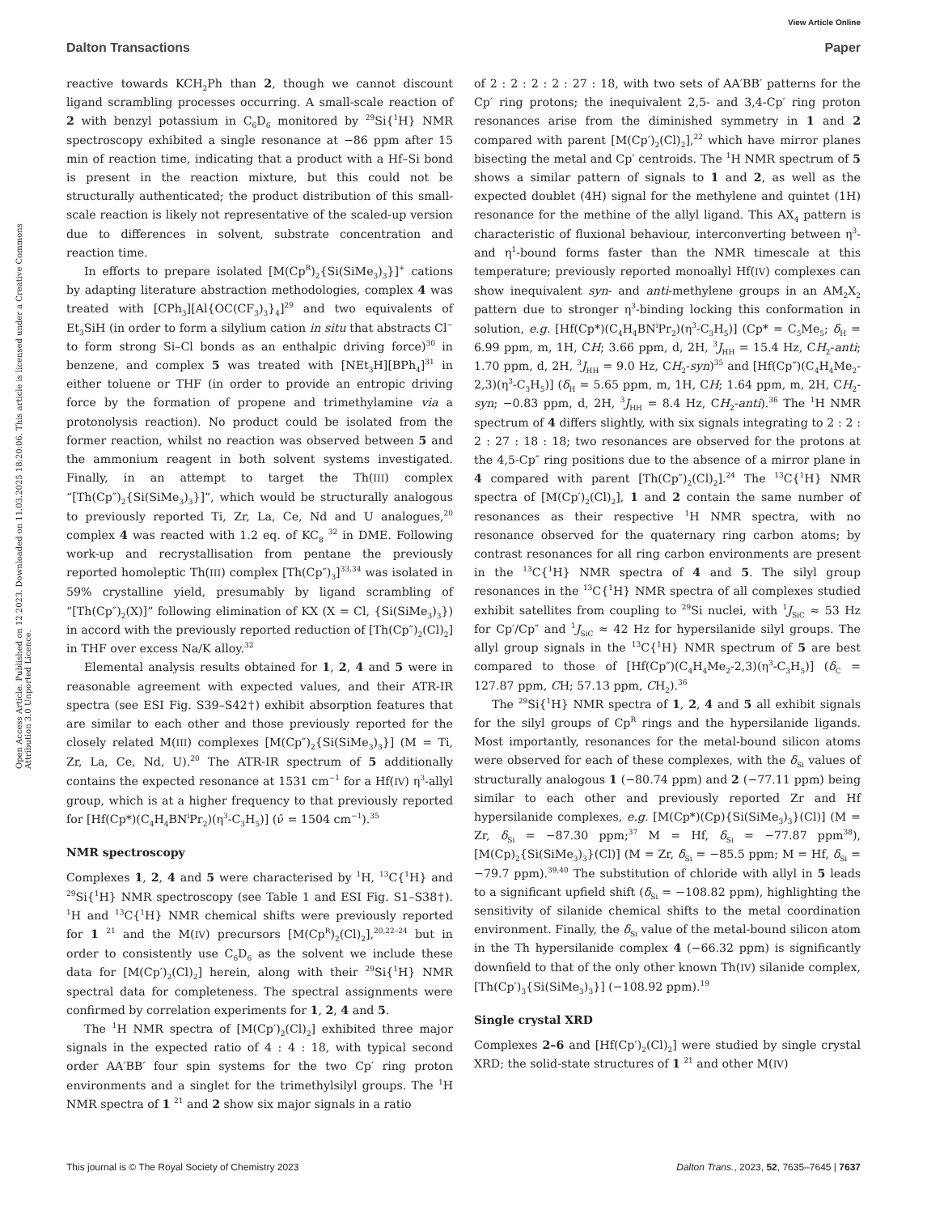View Article Online
Dalton Transactions Paper
Open Access Article. Published on 12 2023. Downloaded on 11.03.2025 18:20:06. This article is licensed under a Creative Commons Attribution 3.0 Unported Licence.
reactive towards KCH<sub>2</sub>Ph than 2, though we cannot discount ligand scrambling processes occurring. A small-scale reaction of 2 with benzyl potassium in C<sub>6</sub>D<sub>6</sub> monitored by <sup>29</sup>Si{<sup>1</sup>H} NMR spectroscopy exhibited a single resonance at −86 ppm after 15 min of reaction time, indicating that a product with a Hf–Si bond is present in the reaction mixture, but this could not be structurally authenticated; the product distribution of this small-scale reaction is likely not representative of the scaled-up version due to differences in solvent, substrate concentration and reaction time.
In efforts to prepare isolated [M(Cp<sup>R</sup>)<sub>2</sub>{Si(SiMe<sub>3</sub>)<sub>3</sub>}]<sup>+</sup> cations by adapting literature abstraction methodologies, complex 4 was treated with [CPh<sub>3</sub>][Al{OC(CF<sub>3</sub>)<sub>3</sub>}<sub>4</sub>]<sup>29</sup> and two equivalents of Et<sub>3</sub>SiH (in order to form a silylium cation in situ that abstracts Cl<sup>−</sup> to form strong Si–Cl bonds as an enthalpic driving force)<sup>30</sup> in benzene, and complex 5 was treated with [NEt<sub>3</sub>H][BPh<sub>4</sub>]<sup>31</sup> in either toluene or THF (in order to provide an entropic driving force by the formation of propene and trimethylamine via a protonolysis reaction). No product could be isolated from the former reaction, whilst no reaction was observed between 5 and the ammonium reagent in both solvent systems investigated. Finally, in an attempt to target the Th(III) complex “[Th(Cp″)<sub>2</sub>{Si(SiMe<sub>3</sub>)<sub>3</sub>}]”, which would be structurally analogous to previously reported Ti, Zr, La, Ce, Nd and U analogues,<sup>20</sup> complex 4 was reacted with 1.2 eq. of KC<sub>8</sub> <sup>32</sup> in DME. Following work-up and recrystallisation from pentane the previously reported homoleptic Th(III) complex [Th(Cp″)<sub>3</sub>]<sup>33,34</sup> was isolated in 59% crystalline yield, presumably by ligand scrambling of “[Th(Cp″)<sub>2</sub>(X)]” following elimination of KX (X = Cl, {Si(SiMe<sub>3</sub>)<sub>3</sub>}) in accord with the previously reported reduction of [Th(Cp″)<sub>2</sub>(Cl)<sub>2</sub>] in THF over excess Na/K alloy.<sup>32</sup>
Elemental analysis results obtained for 1, 2, 4 and 5 were in reasonable agreement with expected values, and their ATR-IR spectra (see ESI Fig. S39–S42†) exhibit absorption features that are similar to each other and those previously reported for the closely related M(III) complexes [M(Cp″)<sub>2</sub>{Si(SiMe<sub>3</sub>)<sub>3</sub>}] (M = Ti, Zr, La, Ce, Nd, U).<sup>20</sup> The ATR-IR spectrum of 5 additionally contains the expected resonance at 1531 cm<sup>−1</sup> for a Hf(IV) η<sup>3</sup>-allyl group, which is at a higher frequency to that previously reported for [Hf(Cp*)(C<sub>4</sub>H<sub>4</sub>BN<sup>i</sup>Pr<sub>2</sub>)(η<sup>3</sup>-C<sub>3</sub>H<sub>5</sub>)] (ν̂ = 1504 cm<sup>−1</sup>).<sup>35</sup>
NMR spectroscopy
Complexes 1, 2, 4 and 5 were characterised by <sup>1</sup>H, <sup>13</sup>C{<sup>1</sup>H} and <sup>29</sup>Si{<sup>1</sup>H} NMR spectroscopy (see Table 1 and ESI Fig. S1–S38†). <sup>1</sup>H and <sup>13</sup>C{<sup>1</sup>H} NMR chemical shifts were previously reported for 1 <sup>21</sup> and the M(IV) precursors [M(Cp<sup>R</sup>)<sub>2</sub>(Cl)<sub>2</sub>],<sup>20,22–24</sup> but in order to consistently use C<sub>6</sub>D<sub>6</sub> as the solvent we include these data for [M(Cp′)<sub>2</sub>(Cl)<sub>2</sub>] herein, along with their <sup>29</sup>Si{<sup>1</sup>H} NMR spectral data for completeness. The spectral assignments were confirmed by correlation experiments for 1, 2, 4 and 5.
The <sup>1</sup>H NMR spectra of [M(Cp′)<sub>2</sub>(Cl)<sub>2</sub>] exhibited three major signals in the expected ratio of 4 : 4 : 18, with typical second order AA′BB′ four spin systems for the two Cp′ ring proton environments and a singlet for the trimethylsilyl groups. The <sup>1</sup>H NMR spectra of 1 <sup>21</sup> and 2 show six major signals in a ratio
of 2 : 2 : 2 : 2 : 27 : 18, with two sets of AA′BB′ patterns for the Cp′ ring protons; the inequivalent 2,5- and 3,4-Cp′ ring proton resonances arise from the diminished symmetry in 1 and 2 compared with parent [M(Cp′)<sub>2</sub>(Cl)<sub>2</sub>],<sup>22</sup> which have mirror planes bisecting the metal and Cp′ centroids. The <sup>1</sup>H NMR spectrum of 5 shows a similar pattern of signals to 1 and 2, as well as the expected doublet (4H) signal for the methylene and quintet (1H) resonance for the methine of the allyl ligand. This AX<sub>4</sub> pattern is characteristic of fluxional behaviour, interconverting between η<sup>3</sup>- and η<sup>1</sup>-bound forms faster than the NMR timescale at this temperature; previously reported monoallyl Hf(IV) complexes can show inequivalent syn- and anti-methylene groups in an AM<sub>2</sub>X<sub>2</sub> pattern due to stronger η<sup>3</sup>-binding locking this conformation in solution, e.g. [Hf(Cp*)(C<sub>4</sub>H<sub>4</sub>BN<sup>i</sup>Pr<sub>2</sub>)(η<sup>3</sup>-C<sub>3</sub>H<sub>5</sub>)] (Cp* = C<sub>5</sub>Me<sub>5</sub>; δ<sub>H</sub> = 6.99 ppm, m, 1H, CH; 3.66 ppm, d, 2H, <sup>3</sup>J<sub>HH</sub> = 15.4 Hz, CH<sub>2</sub>-anti; 1.70 ppm, d, 2H, <sup>3</sup>J<sub>HH</sub> = 9.0 Hz, CH<sub>2</sub>-syn)<sup>35</sup> and [Hf(Cp″)(C<sub>4</sub>H<sub>4</sub>Me<sub>2</sub>-2,3)(η<sup>3</sup>-C<sub>3</sub>H<sub>5</sub>)] (δ<sub>H</sub> = 5.65 ppm, m, 1H, CH; 1.64 ppm, m, 2H, CH<sub>2</sub>-syn; −0.83 ppm, d, 2H, <sup>3</sup>J<sub>HH</sub> = 8.4 Hz, CH<sub>2</sub>-anti).<sup>36</sup> The <sup>1</sup>H NMR spectrum of 4 differs slightly, with six signals integrating to 2 : 2 : 2 : 27 : 18 : 18; two resonances are observed for the protons at the 4,5-Cp″ ring positions due to the absence of a mirror plane in 4 compared with parent [Th(Cp″)<sub>2</sub>(Cl)<sub>2</sub>].<sup>24</sup> The <sup>13</sup>C{<sup>1</sup>H} NMR spectra of [M(Cp′)<sub>2</sub>(Cl)<sub>2</sub>], 1 and 2 contain the same number of resonances as their respective <sup>1</sup>H NMR spectra, with no resonance observed for the quaternary ring carbon atoms; by contrast resonances for all ring carbon environments are present in the <sup>13</sup>C{<sup>1</sup>H} NMR spectra of 4 and 5. The silyl group resonances in the <sup>13</sup>C{<sup>1</sup>H} NMR spectra of all complexes studied exhibit satellites from coupling to <sup>29</sup>Si nuclei, with <sup>1</sup>J<sub>SiC</sub> ≈ 53 Hz for Cp′/Cp″ and <sup>1</sup>J<sub>SiC</sub> ≈ 42 Hz for hypersilanide silyl groups. The allyl group signals in the <sup>13</sup>C{<sup>1</sup>H} NMR spectrum of 5 are best compared to those of [Hf(Cp″)(C<sub>4</sub>H<sub>4</sub>Me<sub>2</sub>-2,3)(η<sup>3</sup>-C<sub>3</sub>H<sub>5</sub>)] (δ<sub>C</sub> = 127.87 ppm, CH; 57.13 ppm, CH<sub>2</sub>).<sup>36</sup>
The <sup>29</sup>Si{<sup>1</sup>H} NMR spectra of 1, 2, 4 and 5 all exhibit signals for the silyl groups of Cp<sup>R</sup> rings and the hypersilanide ligands. Most importantly, resonances for the metal-bound silicon atoms were observed for each of these complexes, with the δ<sub>Si</sub> values of structurally analogous 1 (−80.74 ppm) and 2 (−77.11 ppm) being similar to each other and previously reported Zr and Hf hypersilanide complexes, e.g. [M(Cp*)(Cp){Si(SiMe<sub>3</sub>)<sub>3</sub>}(Cl)] (M = Zr, δ<sub>Si</sub> = −87.30 ppm;<sup>37</sup> M = Hf, δ<sub>Si</sub> = −77.87 ppm<sup>38</sup>), [M(Cp)<sub>2</sub>{Si(SiMe<sub>3</sub>)<sub>3</sub>}(Cl)] (M = Zr, δ<sub>Si</sub> = −85.5 ppm; M = Hf, δ<sub>Si</sub> = −79.7 ppm).<sup>39,40</sup> The substitution of chloride with allyl in 5 leads to a significant upfield shift (δ<sub>Si</sub> = −108.82 ppm), highlighting the sensitivity of silanide chemical shifts to the metal coordination environment. Finally, the δ<sub>Si</sub> value of the metal-bound silicon atom in the Th hypersilanide complex 4 (−66.32 ppm) is significantly downfield to that of the only other known Th(IV) silanide complex, [Th(Cp′)<sub>3</sub>{Si(SiMe<sub>3</sub>)<sub>3</sub>}] (−108.92 ppm).<sup>19</sup>
Single crystal XRD
Complexes 2–6 and [Hf(Cp′)<sub>2</sub>(Cl)<sub>2</sub>] were studied by single crystal XRD; the solid-state structures of 1 <sup>21</sup> and other M(IV)
This journal is © The Royal Society of Chemistry 2023 Dalton Trans., 2023, 52, 7635–7645 | 7637